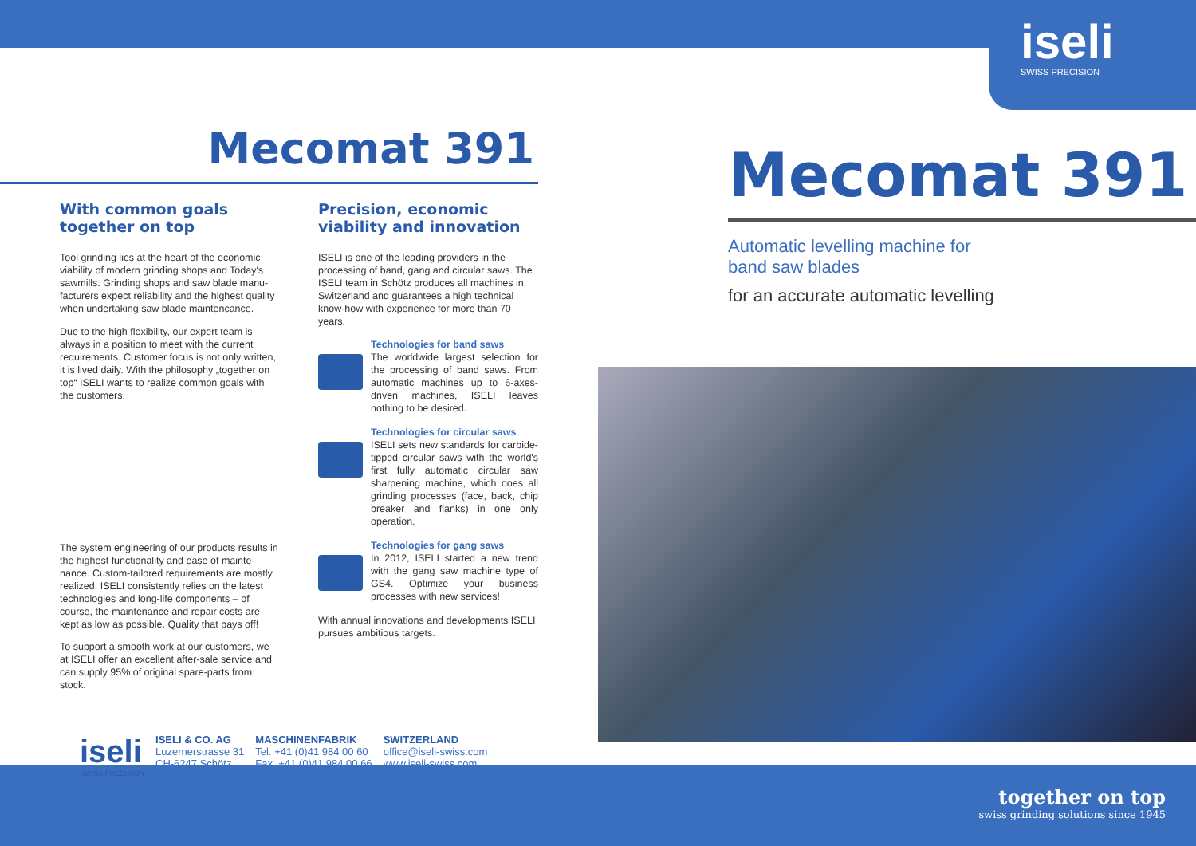iseli
SWISS PRECISION
Mecomat 391
With common goals together on top
Tool grinding lies at the heart of the economic viability of modern grinding shops and Today's sawmills. Grinding shops and saw blade manu-facturers expect reliability and the highest quality when undertaking saw blade maintencance.
Due to the high flexibility, our expert team is always in a position to meet with the current requirements. Customer focus is not only written, it is lived daily. With the philosophy „together on top“ ISELI wants to realize common goals with the customers.
The system engineering of our products results in the highest functionality and ease of mainte-nance. Custom-tailored requirements are mostly realized. ISELI consistently relies on the latest technologies and long-life components – of course, the maintenance and repair costs are kept as low as possible. Quality that pays off!
To support a smooth work at our customers, we at ISELI offer an excellent after-sale service and can supply 95% of original spare-parts from stock.
Precision, economic viability and innovation
ISELI is one of the leading providers in the processing of band, gang and circular saws. The ISELI team in Schötz produces all machines in Switzerland and guarantees a high technical know-how with experience for more than 70 years.
Technologies for band saws
The worldwide largest selection for the processing of band saws. From automatic machines up to 6-axes-driven machines, ISELI leaves nothing to be desired.
Technologies for circular saws
ISELI sets new standards for carbide-tipped circular saws with the world's first fully automatic circular saw sharpening machine, which does all grinding processes (face, back, chip breaker and flanks) in one only operation.
Technologies for gang saws
In 2012, ISELI started a new trend with the gang saw machine type of GS4. Optimize your business processes with new services!
With annual innovations and developments ISELI pursues ambitious targets.
Mecomat 391
Automatic levelling machine for
band saw blades
for an accurate automatic levelling
iseli
SWISS PRECISION
ISELI & CO. AG
Luzernerstrasse 31
CH-6247 Schötz
MASCHINENFABRIK
Tel. +41 (0)41 984 00 60
Fax. +41 (0)41 984 00 66
SWITZERLAND
office@iseli-swiss.com
www.iseli-swiss.com
together on top
swiss grinding solutions since 1945